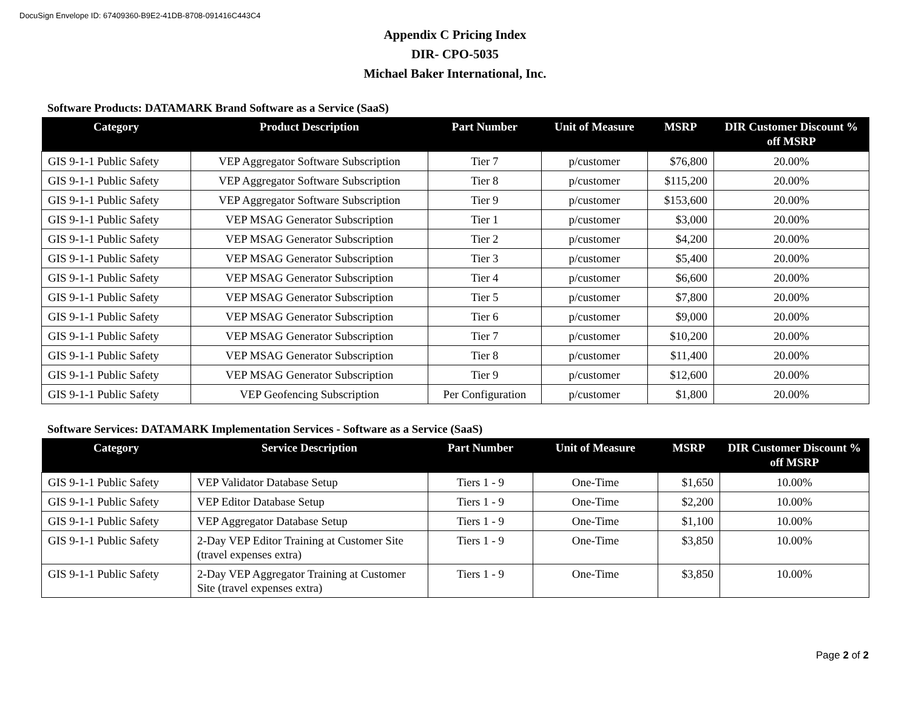DocuSign Envelope ID: 67409360-B9E2-41DB-8708-091416C443C4
Appendix C Pricing Index
DIR- CPO-5035
Michael Baker International, Inc.
Software Products: DATAMARK Brand Software as a Service (SaaS)
| Category | Product Description | Part Number | Unit of Measure | MSRP | DIR Customer Discount % off MSRP |
| --- | --- | --- | --- | --- | --- |
| GIS 9-1-1 Public Safety | VEP Aggregator Software Subscription | Tier 7 | p/customer | $76,800 | 20.00% |
| GIS 9-1-1 Public Safety | VEP Aggregator Software Subscription | Tier 8 | p/customer | $115,200 | 20.00% |
| GIS 9-1-1 Public Safety | VEP Aggregator Software Subscription | Tier 9 | p/customer | $153,600 | 20.00% |
| GIS 9-1-1 Public Safety | VEP MSAG Generator Subscription | Tier 1 | p/customer | $3,000 | 20.00% |
| GIS 9-1-1 Public Safety | VEP MSAG Generator Subscription | Tier 2 | p/customer | $4,200 | 20.00% |
| GIS 9-1-1 Public Safety | VEP MSAG Generator Subscription | Tier 3 | p/customer | $5,400 | 20.00% |
| GIS 9-1-1 Public Safety | VEP MSAG Generator Subscription | Tier 4 | p/customer | $6,600 | 20.00% |
| GIS 9-1-1 Public Safety | VEP MSAG Generator Subscription | Tier 5 | p/customer | $7,800 | 20.00% |
| GIS 9-1-1 Public Safety | VEP MSAG Generator Subscription | Tier 6 | p/customer | $9,000 | 20.00% |
| GIS 9-1-1 Public Safety | VEP MSAG Generator Subscription | Tier 7 | p/customer | $10,200 | 20.00% |
| GIS 9-1-1 Public Safety | VEP MSAG Generator Subscription | Tier 8 | p/customer | $11,400 | 20.00% |
| GIS 9-1-1 Public Safety | VEP MSAG Generator Subscription | Tier 9 | p/customer | $12,600 | 20.00% |
| GIS 9-1-1 Public Safety | VEP Geofencing Subscription | Per Configuration | p/customer | $1,800 | 20.00% |
Software Services: DATAMARK Implementation Services - Software as a Service (SaaS)
| Category | Service Description | Part Number | Unit of Measure | MSRP | DIR Customer Discount % off MSRP |
| --- | --- | --- | --- | --- | --- |
| GIS 9-1-1 Public Safety | VEP Validator Database Setup | Tiers 1 - 9 | One-Time | $1,650 | 10.00% |
| GIS 9-1-1 Public Safety | VEP Editor Database Setup | Tiers 1 - 9 | One-Time | $2,200 | 10.00% |
| GIS 9-1-1 Public Safety | VEP Aggregator Database Setup | Tiers 1 - 9 | One-Time | $1,100 | 10.00% |
| GIS 9-1-1 Public Safety | 2-Day VEP Editor Training at Customer Site (travel expenses extra) | Tiers 1 - 9 | One-Time | $3,850 | 10.00% |
| GIS 9-1-1 Public Safety | 2-Day VEP Aggregator Training at Customer Site (travel expenses extra) | Tiers 1 - 9 | One-Time | $3,850 | 10.00% |
Page 2 of 2